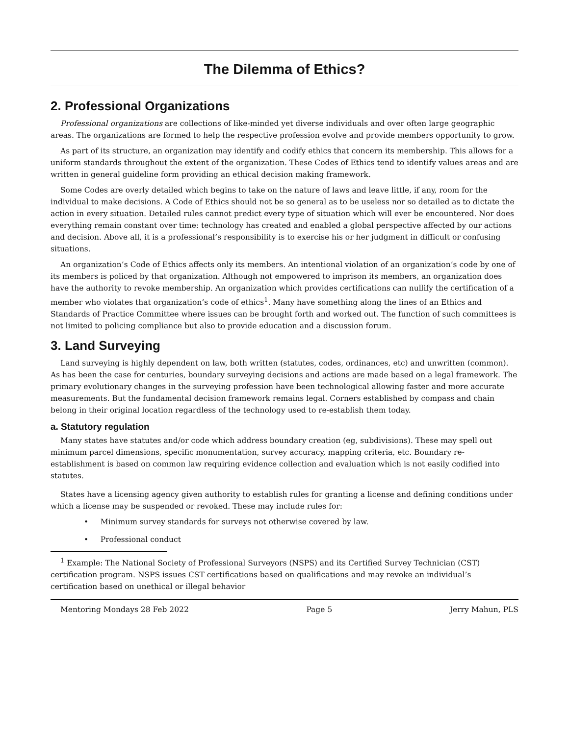The Dilemma of Ethics?
2. Professional Organizations
Professional organizations are collections of like-minded yet diverse individuals and over often large geographic areas. The organizations are formed to help the respective profession evolve and provide members opportunity to grow.
As part of its structure, an organization may identify and codify ethics that concern its membership. This allows for a uniform standards throughout the extent of the organization. These Codes of Ethics tend to identify values areas and are written in general guideline form providing an ethical decision making framework.
Some Codes are overly detailed which begins to take on the nature of laws and leave little, if any, room for the individual to make decisions. A Code of Ethics should not be so general as to be useless nor so detailed as to dictate the action in every situation. Detailed rules cannot predict every type of situation which will ever be encountered. Nor does everything remain constant over time: technology has created and enabled a global perspective affected by our actions and decision. Above all, it is a professional’s responsibility is to exercise his or her judgment in difficult or confusing situations.
An organization’s Code of Ethics affects only its members. An intentional violation of an organization’s code by one of its members is policed by that organization. Although not empowered to imprison its members, an organization does have the authority to revoke membership. An organization which provides certifications can nullify the certification of a member who violates that organization’s code of ethics<sup>1</sup>. Many have something along the lines of an Ethics and Standards of Practice Committee where issues can be brought forth and worked out. The function of such committees is not limited to policing compliance but also to provide education and a discussion forum.
3. Land Surveying
Land surveying is highly dependent on law, both written (statutes, codes, ordinances, etc) and unwritten (common). As has been the case for centuries, boundary surveying decisions and actions are made based on a legal framework. The primary evolutionary changes in the surveying profession have been technological allowing faster and more accurate measurements. But the fundamental decision framework remains legal. Corners established by compass and chain belong in their original location regardless of the technology used to re-establish them today.
a. Statutory regulation
Many states have statutes and/or code which address boundary creation (eg, subdivisions). These may spell out minimum parcel dimensions, specific monumentation, survey accuracy, mapping criteria, etc. Boundary re-establishment is based on common law requiring evidence collection and evaluation which is not easily codified into statutes.
States have a licensing agency given authority to establish rules for granting a license and defining conditions under which a license may be suspended or revoked. These may include rules for:
• Minimum survey standards for surveys not otherwise covered by law.
• Professional conduct
<sup>1</sup> Example: The National Society of Professional Surveyors (NSPS) and its Certified Survey Technician (CST) certification program. NSPS issues CST certifications based on qualifications and may revoke an individual’s certification based on unethical or illegal behavior
Mentoring Mondays 28 Feb 2022 Page 5 Jerry Mahun, PLS